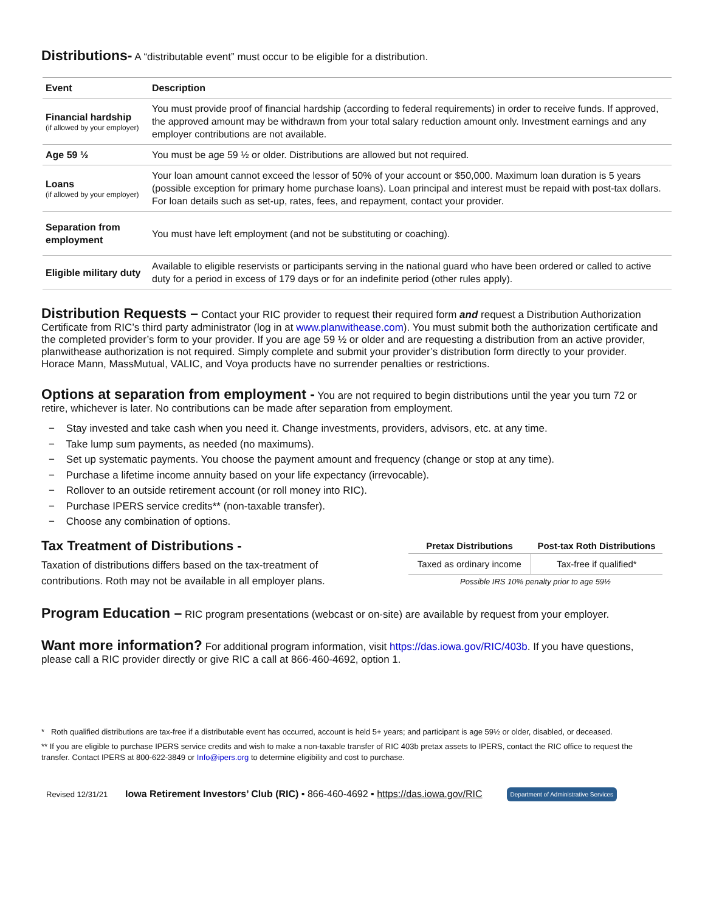Distributions-
A “distributable event” must occur to be eligible for a distribution.
| Event | Description |
| --- | --- |
| Financial hardship (if allowed by your employer) | You must provide proof of financial hardship (according to federal requirements) in order to receive funds. If approved, the approved amount may be withdrawn from your total salary reduction amount only. Investment earnings and any employer contributions are not available. |
| Age 59 ½ | You must be age 59 ½ or older. Distributions are allowed but not required. |
| Loans (if allowed by your employer) | Your loan amount cannot exceed the lessor of 50% of your account or $50,000. Maximum loan duration is 5 years (possible exception for primary home purchase loans). Loan principal and interest must be repaid with post-tax dollars. For loan details such as set-up, rates, fees, and repayment, contact your provider. |
| Separation from employment | You must have left employment (and not be substituting or coaching). |
| Eligible military duty | Available to eligible reservists or participants serving in the national guard who have been ordered or called to active duty for a period in excess of 179 days or for an indefinite period (other rules apply). |
Distribution Requests –
Contact your RIC provider to request their required form and request a Distribution Authorization Certificate from RIC’s third party administrator (log in at www.planwithease.com). You must submit both the authorization certificate and the completed provider’s form to your provider. If you are age 59 ½ or older and are requesting a distribution from an active provider, planwithease authorization is not required. Simply complete and submit your provider’s distribution form directly to your provider. Horace Mann, MassMutual, VALIC, and Voya products have no surrender penalties or restrictions.
Options at separation from employment -
You are not required to begin distributions until the year you turn 72 or retire, whichever is later. No contributions can be made after separation from employment.
− Stay invested and take cash when you need it. Change investments, providers, advisors, etc. at any time.
− Take lump sum payments, as needed (no maximums).
− Set up systematic payments. You choose the payment amount and frequency (change or stop at any time).
− Purchase a lifetime income annuity based on your life expectancy (irrevocable).
− Rollover to an outside retirement account (or roll money into RIC).
− Purchase IPERS service credits** (non-taxable transfer).
− Choose any combination of options.
Tax Treatment of Distributions -
Taxation of distributions differs based on the tax-treatment of contributions. Roth may not be available in all employer plans.
| Pretax Distributions | Post-tax Roth Distributions |
| --- | --- |
| Taxed as ordinary income | Tax-free if qualified* |
| Possible IRS 10% penalty prior to age 59½ | |
Program Education –
RIC program presentations (webcast or on-site) are available by request from your employer.
Want more information?
For additional program information, visit https://das.iowa.gov/RIC/403b. If you have questions, please call a RIC provider directly or give RIC a call at 866-460-4692, option 1.
* Roth qualified distributions are tax-free if a distributable event has occurred, account is held 5+ years; and participant is age 59½ or older, disabled, or deceased.
** If you are eligible to purchase IPERS service credits and wish to make a non-taxable transfer of RIC 403b pretax assets to IPERS, contact the RIC office to request the transfer. Contact IPERS at 800-622-3849 or Info@ipers.org to determine eligibility and cost to purchase.
Revised 12/31/21 Iowa Retirement Investors’ Club (RIC) ▪ 866-460-4692 ▪ https://das.iowa.gov/RIC Department of Administrative Services